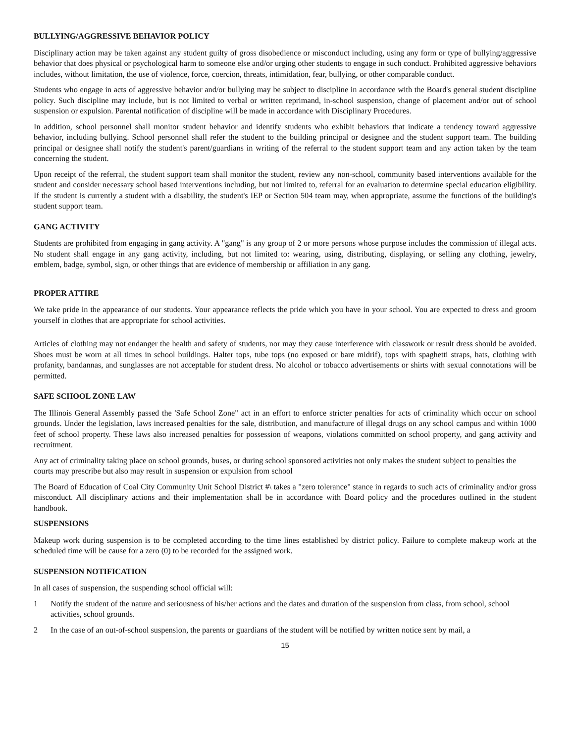BULLYING/AGGRESSIVE BEHAVIOR POLICY
Disciplinary action may be taken against any student guilty of gross disobedience or misconduct including, using any form or type of bullying/aggressive behavior that does physical or psychological harm to someone else and/or urging other students to engage in such conduct. Prohibited aggressive behaviors includes, without limitation, the use of violence, force, coercion, threats, intimidation, fear, bullying, or other comparable conduct.
Students who engage in acts of aggressive behavior and/or bullying may be subject to discipline in accordance with the Board's general student discipline policy. Such discipline may include, but is not limited to verbal or written reprimand, in-school suspension, change of placement and/or out of school suspension or expulsion. Parental notification of discipline will be made in accordance with Disciplinary Procedures.
In addition, school personnel shall monitor student behavior and identify students who exhibit behaviors that indicate a tendency toward aggressive behavior, including bullying. School personnel shall refer the student to the building principal or designee and the student support team. The building principal or designee shall notify the student's parent/guardians in writing of the referral to the student support team and any action taken by the team concerning the student.
Upon receipt of the referral, the student support team shall monitor the student, review any non-school, community based interventions available for the student and consider necessary school based interventions including, but not limited to, referral for an evaluation to determine special education eligibility. If the student is currently a student with a disability, the student's IEP or Section 504 team may, when appropriate, assume the functions of the building's student support team.
GANG ACTIVITY
Students are prohibited from engaging in gang activity. A "gang" is any group of 2 or more persons whose purpose includes the commission of illegal acts. No student shall engage in any gang activity, including, but not limited to: wearing, using, distributing, displaying, or selling any clothing, jewelry, emblem, badge, symbol, sign, or other things that are evidence of membership or affiliation in any gang.
PROPER ATTIRE
We take pride in the appearance of our students. Your appearance reflects the pride which you have in your school. You are expected to dress and groom yourself in clothes that are appropriate for school activities.
Articles of clothing may not endanger the health and safety of students, nor may they cause interference with classwork or result dress should be avoided. Shoes must be worn at all times in school buildings. Halter tops, tube tops (no exposed or bare midrif), tops with spaghetti straps, hats, clothing with profanity, bandannas, and sunglasses are not acceptable for student dress. No alcohol or tobacco advertisements or shirts with sexual connotations will be permitted.
SAFE SCHOOL ZONE LAW
The Illinois General Assembly passed the 'Safe School Zone" act in an effort to enforce stricter penalties for acts of criminality which occur on school grounds. Under the legislation, laws increased penalties for the sale, distribution, and manufacture of illegal drugs on any school campus and within 1000 feet of school property. These laws also increased penalties for possession of weapons, violations committed on school property, and gang activity and recruitment.
Any act of criminality taking place on school grounds, buses, or during school sponsored activities not only makes the student subject to penalties the courts may prescribe but also may result in suspension or expulsion from school
The Board of Education of Coal City Community Unit School District #\ takes a "zero tolerance" stance in regards to such acts of criminality and/or gross misconduct. All disciplinary actions and their implementation shall be in accordance with Board policy and the procedures outlined in the student handbook.
SUSPENSIONS
Makeup work during suspension is to be completed according to the time lines established by district policy. Failure to complete makeup work at the scheduled time will be cause for a zero (0) to be recorded for the assigned work.
SUSPENSION NOTIFICATION
In all cases of suspension, the suspending school official will:
1 Notify the student of the nature and seriousness of his/her actions and the dates and duration of the suspension from class, from school, school activities, school grounds.
2 In the case of an out-of-school suspension, the parents or guardians of the student will be notified by written notice sent by mail, a
15